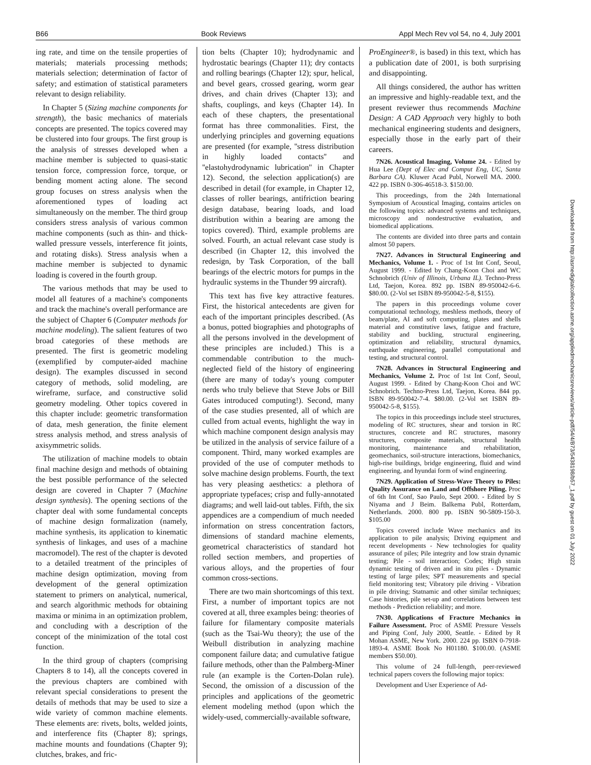B66 Book Reviews Appl Mech Rev vol 54, no 4, July 2001
ing rate, and time on the tensile properties of materials; materials processing methods; materials selection; determination of factor of safety; and estimation of statistical parameters relevant to design reliability.
In Chapter 5 (Sizing machine components for strength), the basic mechanics of materials concepts are presented. The topics covered may be clustered into four groups. The first group is the analysis of stresses developed when a machine member is subjected to quasi-static tension force, compression force, torque, or bending moment acting alone. The second group focuses on stress analysis when the aforementioned types of loading act simultaneously on the member. The third group considers stress analysis of various common machine components (such as thin- and thick-walled pressure vessels, interference fit joints, and rotating disks). Stress analysis when a machine member is subjected to dynamic loading is covered in the fourth group.
The various methods that may be used to model all features of a machine's components and track the machine's overall performance are the subject of Chapter 6 (Computer methods for machine modeling). The salient features of two broad categories of these methods are presented. The first is geometric modeling (exemplified by computer-aided machine design). The examples discussed in second category of methods, solid modeling, are wireframe, surface, and constructive solid geometry modeling. Other topics covered in this chapter include: geometric transformation of data, mesh generation, the finite element stress analysis method, and stress analysis of axisymmetric solids.
The utilization of machine models to obtain final machine design and methods of obtaining the best possible performance of the selected design are covered in Chapter 7 (Machine design synthesis). The opening sections of the chapter deal with some fundamental concepts of machine design formalization (namely, machine synthesis, its application to kinematic synthesis of linkages, and uses of a machine macromodel). The rest of the chapter is devoted to a detailed treatment of the principles of machine design optimization, moving from development of the general optimization statement to primers on analytical, numerical, and search algorithmic methods for obtaining maxima or minima in an optimization problem, and concluding with a description of the concept of the minimization of the total cost function.
In the third group of chapters (comprising Chapters 8 to 14), all the concepts covered in the previous chapters are combined with relevant special considerations to present the details of methods that may be used to size a wide variety of common machine elements. These elements are: rivets, bolts, welded joints, and interference fits (Chapter 8); springs, machine mounts and foundations (Chapter 9); clutches, brakes, and fric-
tion belts (Chapter 10); hydrodynamic and hydrostatic bearings (Chapter 11); dry contacts and rolling bearings (Chapter 12); spur, helical, and bevel gears, crossed gearing, worm gear drives, and chain drives (Chapter 13); and shafts, couplings, and keys (Chapter 14). In each of these chapters, the presentational format has three commonalities. First, the underlying principles and governing equations are presented (for example, ''stress distribution in highly loaded contacts'' and ''elastohydrodynamic lubrication'' in Chapter 12). Second, the selection application(s) are described in detail (for example, in Chapter 12, classes of roller bearings, antifriction bearing design database, bearing loads, and load distribution within a bearing are among the topics covered). Third, example problems are solved. Fourth, an actual relevant case study is described (in Chapter 12, this involved the redesign, by Task Corporation, of the ball bearings of the electric motors for pumps in the hydraulic systems in the Thunder 99 aircraft).
This text has five key attractive features. First, the historical antecedents are given for each of the important principles described. (As a bonus, potted biographies and photographs of all the persons involved in the development of these principles are included.) This is a commendable contribution to the much-neglected field of the history of engineering (there are many of today's young computer nerds who truly believe that Steve Jobs or Bill Gates introduced computing!). Second, many of the case studies presented, all of which are culled from actual events, highlight the way in which machine component design analysis may be utilized in the analysis of service failure of a component. Third, many worked examples are provided of the use of computer methods to solve machine design problems. Fourth, the text has very pleasing aesthetics: a plethora of appropriate typefaces; crisp and fully-annotated diagrams; and well laid-out tables. Fifth, the six appendices are a compendium of much needed information on stress concentration factors, dimensions of standard machine elements, geometrical characteristics of standard hot rolled section members, and properties of various alloys, and the properties of four common cross-sections.
There are two main shortcomings of this text. First, a number of important topics are not covered at all, three examples being: theories of failure for filamentary composite materials (such as the Tsai-Wu theory); the use of the Weibull distribution in analyzing machine component failure data; and cumulative fatigue failure methods, other than the Palmberg-Miner rule (an example is the Corten-Dolan rule). Second, the omission of a discussion of the principles and applications of the geometric element modeling method (upon which the widely-used, commercially-available software,
ProEngineer®, is based) in this text, which has a publication date of 2001, is both surprising and disappointing.
All things considered, the author has written an impressive and highly-readable text, and the present reviewer thus recommends Machine Design: A CAD Approach very highly to both mechanical engineering students and designers, especially those in the early part of their careers.
7N26. Acoustical Imaging, Volume 24. - Edited by Hua Lee (Dept of Elec and Comput Eng, UC, Santa Barbara CA). Kluwer Acad Publ, Norwell MA. 2000. 422 pp. ISBN 0-306-46518-3. $150.00.
This proceedings, from the 24th International Symposium of Acoustical Imaging, contains articles on the following topics: advanced systems and techniques, microscopy and nondestructive evaluation, and biomedical applications.
The contents are divided into three parts and contain almost 50 papers.
7N27. Advances in Structural Engineering and Mechanics, Volume 1. - Proc of 1st Int Conf, Seoul, August 1999. - Edited by Chang-Koon Choi and WC Schnobrich (Univ of Illinois, Urbana IL). Techno-Press Ltd, Taejon, Korea. 892 pp. ISBN 89-950042-6-6. $80.00. (2-Vol set ISBN 89-950042-5-8, $155).
The papers in this proceedings volume cover computational technology, meshless methods, theory of beam/plate, AI and soft computing, plates and shells material and constitutive laws, fatigue and fracture, stability and buckling, structural engineering, optimization and reliability, structural dynamics, earthquake engineering, parallel computational and testing, and structural control.
7N28. Advances in Structural Engineering and Mechanics, Volume 2. Proc of 1st Int Conf, Seoul, August 1999. - Edited by Chang-Koon Choi and WC Schnobrich. Techno-Press Ltd, Taejon, Korea. 844 pp. ISBN 89-950042-7-4. $80.00. (2-Vol set ISBN 89-950042-5-8, $155).
The topics in this proceedings include steel structures, modeling of RC structures, shear and torsion in RC structures, concrete and RC structures, masonry structures, composite materials, structural health monitoring, maintenance and rehabilitation, geomechanics, soil-structure interactions, biomechanics, high-rise buildings, bridge engineering, fluid and wind engineering, and hyundai form of wind engineering.
7N29. Application of Stress-Wave Theory to Piles: Quality Assurance on Land and Offshore Piling. Proc of 6th Int Conf, Sao Paulo, Sept 2000. - Edited by S Niyama and J Beim. Balkema Publ, Rotterdam, Netherlands. 2000. 800 pp. ISBN 90-5809-150-3. $105.00
Topics covered include Wave mechanics and its application to pile analysis; Driving equipment and recent developments - New technologies for quality assurance of piles; Pile integrity and low strain dynamic testing; Pile - soil interaction; Codes; High strain dynamic testing of driven and in situ piles - Dynamic testing of large piles; SPT measurements and special field monitoring test; Vibratory pile driving - Vibration in pile driving; Statnamic and other similar techniques; Case histories, pile set-up and correlations between test methods - Prediction reliability; and more.
7N30. Applications of Fracture Mechanics in Failure Assessment. Proc of ASME Pressure Vessels and Piping Conf, July 2000, Seattle. - Edited by R Mohan ASME, New York. 2000. 224 pp. ISBN 0-7918-1893-4. ASME Book No H01180. $100.00. (ASME members $50.00).
This volume of 24 full-length, peer-reviewed technical papers covers the following major topics:
Development and User Experience of Ad-
Downloaded from http://asmedigitalcollection.asme.org/appliedmechanicsreviews/article-pdf/54/4/B73/5438198/b57_1.pdf by guest on 01 July 2022